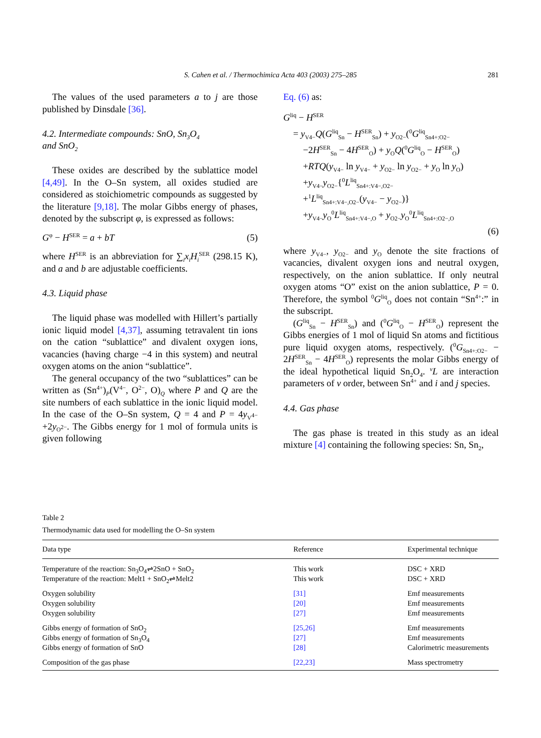S. Cahen et al. / Thermochimica Acta 403 (2003) 275–285
281
The values of the used parameters a to j are those published by Dinsdale [36].
4.2. Intermediate compounds: SnO, Sn<sub>3</sub>O<sub>4</sub>
and SnO<sub>2</sub>
These oxides are described by the sublattice model [4,49]. In the O–Sn system, all oxides studied are considered as stoichiometric compounds as suggested by the literature [9,18]. The molar Gibbs energy of phases, denoted by the subscript φ, is expressed as follows:
G<sup>φ</sup> − H<sup>SER</sup> = a + bT (5)
where H<sup>SER</sup> is an abbreviation for ∑<sub>i</sub>x<sub>i</sub>H<sub>i</sub><sup>SER</sup> (298.15 K), and a and b are adjustable coefficients.
4.3. Liquid phase
The liquid phase was modelled with Hillert’s partially ionic liquid model [4,37], assuming tetravalent tin ions on the cation “sublattice” and divalent oxygen ions, vacancies (having charge −4 in this system) and neutral oxygen atoms on the anion “sublattice”.
The general occupancy of the two “sublattices” can be written as (Sn<sup>4+</sup>)<sub>P</sub>(V<sup>4−</sup>, O<sup>2−</sup>, O)<sub>Q</sub> where P and Q are the site numbers of each sublattice in the ionic liquid model. In the case of the O–Sn system, Q = 4 and P = 4y<sub>V<sup>4−</sup></sub>+2y<sub>O<sup>2−</sup></sub>. The Gibbs energy for 1 mol of formula units is given following
Eq. (6) as:
G<sup>liq</sup> − H<sup>SER</sup>
= y<sub>V4−</sub>Q(G<sup>liq</sup><sub>Sn</sub> − H<sup>SER</sup><sub>Sn</sub>) + y<sub>O2−</sub>(<sup>0</sup>G<sup>liq</sup><sub>Sn4+:O2−</sub>
−2H<sup>SER</sup><sub>Sn</sub> − 4H<sup>SER</sup><sub>O</sub>) + y<sub>O</sub>Q(<sup>0</sup>G<sup>liq</sup><sub>O</sub> − H<sup>SER</sup><sub>O</sub>)
+RTQ(y<sub>V4−</sub> ln y<sub>V4−</sub> + y<sub>O2−</sub> ln y<sub>O2−</sub> + y<sub>O</sub> ln y<sub>O</sub>)
+y<sub>V4−</sub>y<sub>O2−</sub>{<sup>0</sup>L<sup>liq</sup><sub>Sn4+:V4−,O2−</sub>
+<sup>1</sup>L<sup>liq</sup><sub>Sn4+:V4−,O2−</sub>(y<sub>V4−</sub> − y<sub>O2−</sub>)}
+y<sub>V4−</sub>y<sub>O</sub><sup>0</sup>L<sup>liq</sup><sub>Sn4+:V4−,O</sub> + y<sub>O2−</sub>y<sub>O</sub><sup>0</sup>L<sup>liq</sup><sub>Sn4+:O2−,O</sub>
(6)
where y<sub>V4−</sub>, y<sub>O2−</sub> and y<sub>O</sub> denote the site fractions of vacancies, divalent oxygen ions and neutral oxygen, respectively, on the anion sublattice. If only neutral oxygen atoms “O” exist on the anion sublattice, P = 0. Therefore, the symbol <sup>0</sup>G<sup>liq</sup><sub>O</sub> does not contain “Sn<sup>4+</sup>:” in the subscript.
(G<sup>liq</sup><sub>Sn</sub> − H<sup>SER</sup><sub>Sn</sub>) and (<sup>0</sup>G<sup>liq</sup><sub>O</sub> − H<sup>SER</sup><sub>O</sub>) represent the Gibbs energies of 1 mol of liquid Sn atoms and fictitious pure liquid oxygen atoms, respectively. (<sup>0</sup>G<sub>Sn4+:O2−</sub> − 2H<sup>SER</sup><sub>Sn</sub> − 4H<sup>SER</sup><sub>O</sub>) represents the molar Gibbs energy of the ideal hypothetical liquid Sn<sub>2</sub>O<sub>4</sub>. <sup>v</sup>L are interaction parameters of v order, between Sn<sup>4+</sup> and i and j species.
4.4. Gas phase
The gas phase is treated in this study as an ideal mixture [4] containing the following species: Sn, Sn<sub>2</sub>,
Table 2
Thermodynamic data used for modelling the O–Sn system
| Data type | Reference | Experimental technique |
| --- | --- | --- |
| Temperature of the reaction: Sn<sub>3</sub>O<sub>4</sub>⇌2SnO + SnO<sub>2</sub> | This work | DSC + XRD |
| Temperature of the reaction: Melt1 + SnO<sub>2</sub>⇌Melt2 | This work | DSC + XRD |
| Oxygen solubility | [31] | Emf measurements |
| Oxygen solubility | [20] | Emf measurements |
| Oxygen solubility | [27] | Emf measurements |
| Gibbs energy of formation of SnO<sub>2</sub> | [25,26] | Emf measurements |
| Gibbs energy of formation of Sn<sub>3</sub>O<sub>4</sub> | [27] | Emf measurements |
| Gibbs energy of formation of SnO | [28] | Calorimetric measurements |
| Composition of the gas phase | [22,23] | Mass spectrometry |